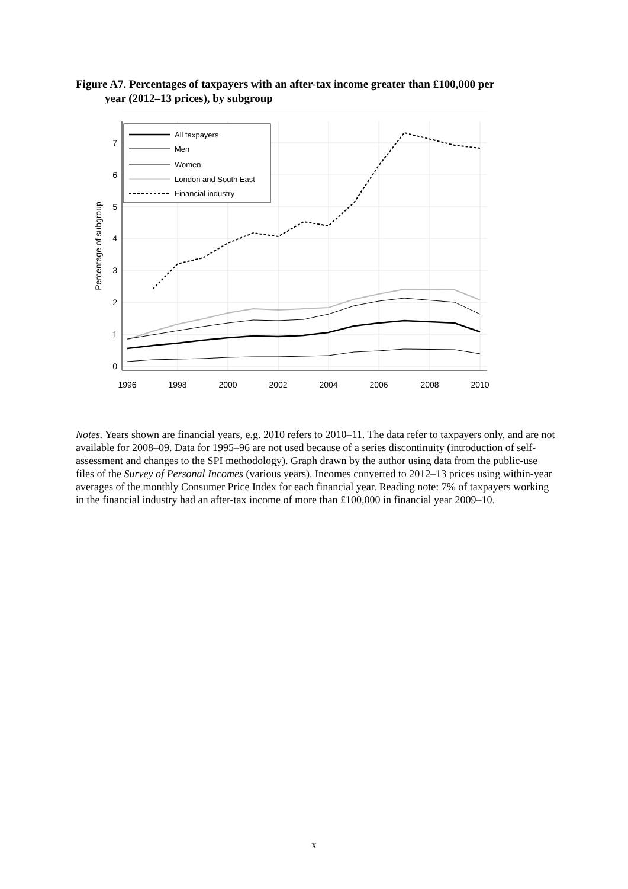Figure A7. Percentages of taxpayers with an after-tax income greater than £100,000 per
year (2012–13 prices), by subgroup
0
1
2
3
4
5
6
7
1996
1998
2000
2002
2004
2006
2008
2010
Percentage of subgroup
All taxpayers
Men
Women
London and South East
Financial industry
Notes. Years shown are financial years, e.g. 2010 refers to 2010–11. The data refer to taxpayers only, and are not available for 2008–09. Data for 1995–96 are not used because of a series discontinuity (introduction of self-assessment and changes to the SPI methodology). Graph drawn by the author using data from the public-use files of the Survey of Personal Incomes (various years). Incomes converted to 2012–13 prices using within-year averages of the monthly Consumer Price Index for each financial year. Reading note: 7% of taxpayers working in the financial industry had an after-tax income of more than £100,000 in financial year 2009–10.
x